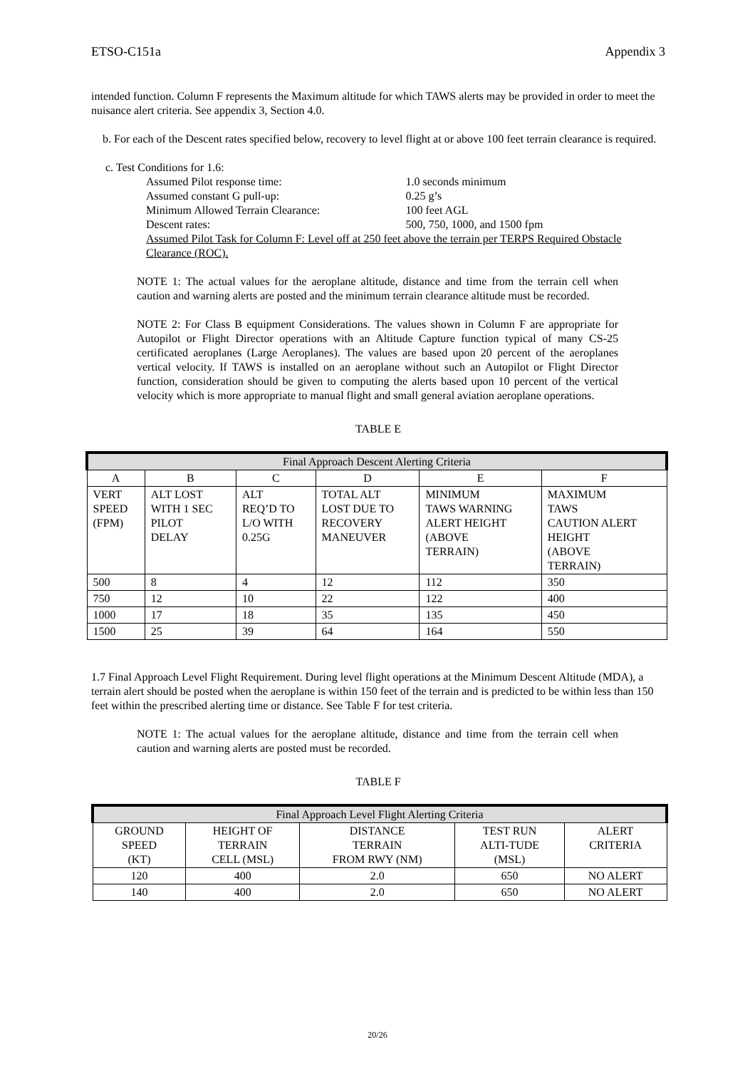ETSO-C151a Appendix 3
intended function. Column F represents the Maximum altitude for which TAWS alerts may be provided in order to meet the nuisance alert criteria. See appendix 3, Section 4.0.
b. For each of the Descent rates specified below, recovery to level flight at or above 100 feet terrain clearance is required.
c. Test Conditions for 1.6:
| Assumed Pilot response time: | 1.0 seconds minimum |
| Assumed constant G pull-up: | 0.25 g’s |
| Minimum Allowed Terrain Clearance: | 100 feet AGL |
| Descent rates: | 500, 750, 1000, and 1500 fpm |
Assumed Pilot Task for Column F: Level off at 250 feet above the terrain per TERPS Required Obstacle Clearance (ROC).
NOTE 1: The actual values for the aeroplane altitude, distance and time from the terrain cell when caution and warning alerts are posted and the minimum terrain clearance altitude must be recorded.
NOTE 2: For Class B equipment Considerations. The values shown in Column F are appropriate for Autopilot or Flight Director operations with an Altitude Capture function typical of many CS-25 certificated aeroplanes (Large Aeroplanes). The values are based upon 20 percent of the aeroplanes vertical velocity. If TAWS is installed on an aeroplane without such an Autopilot or Flight Director function, consideration should be given to computing the alerts based upon 10 percent of the vertical velocity which is more appropriate to manual flight and small general aviation aeroplane operations.
TABLE E
| Final Approach Descent Alerting Criteria | | | | | |
| --- | --- | --- | --- | --- | --- |
| A | B | C | D | E | F |
| VERT SPEED (FPM) | ALT LOST WITH 1 SEC PILOT DELAY | ALT REQ’D TO L/O WITH 0.25G | TOTAL ALT LOST DUE TO RECOVERY MANEUVER | MINIMUM TAWS WARNING ALERT HEIGHT (ABOVE TERRAIN) | MAXIMUM TAWS CAUTION ALERT HEIGHT (ABOVE TERRAIN) |
| 500 | 8 | 4 | 12 | 112 | 350 |
| 750 | 12 | 10 | 22 | 122 | 400 |
| 1000 | 17 | 18 | 35 | 135 | 450 |
| 1500 | 25 | 39 | 64 | 164 | 550 |
1.7 Final Approach Level Flight Requirement. During level flight operations at the Minimum Descent Altitude (MDA), a terrain alert should be posted when the aeroplane is within 150 feet of the terrain and is predicted to be within less than 150 feet within the prescribed alerting time or distance. See Table F for test criteria.
NOTE 1: The actual values for the aeroplane altitude, distance and time from the terrain cell when caution and warning alerts are posted must be recorded.
TABLE F
| Final Approach Level Flight Alerting Criteria | | | | |
| --- | --- | --- | --- | --- |
| GROUND SPEED (KT) | HEIGHT OF TERRAIN CELL (MSL) | DISTANCE TERRAIN FROM RWY (NM) | TEST RUN ALTI-TUDE (MSL) | ALERT CRITERIA |
| 120 | 400 | 2.0 | 650 | NO ALERT |
| 140 | 400 | 2.0 | 650 | NO ALERT |
20/26